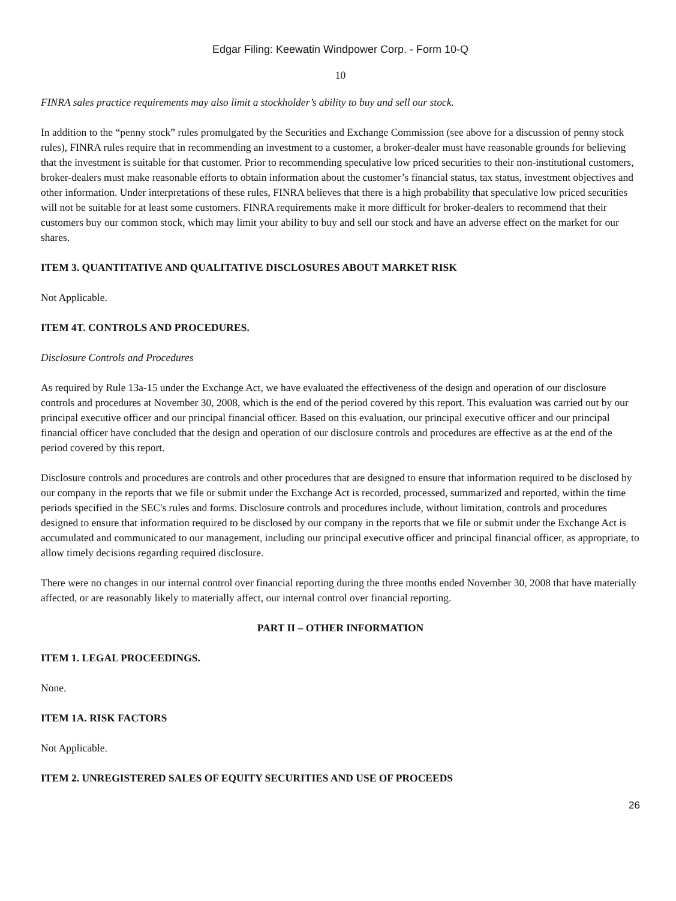Edgar Filing: Keewatin Windpower Corp. - Form 10-Q
10
FINRA sales practice requirements may also limit a stockholder’s ability to buy and sell our stock.
In addition to the “penny stock” rules promulgated by the Securities and Exchange Commission (see above for a discussion of penny stock rules), FINRA rules require that in recommending an investment to a customer, a broker-dealer must have reasonable grounds for believing that the investment is suitable for that customer. Prior to recommending speculative low priced securities to their non-institutional customers, broker-dealers must make reasonable efforts to obtain information about the customer’s financial status, tax status, investment objectives and other information. Under interpretations of these rules, FINRA believes that there is a high probability that speculative low priced securities will not be suitable for at least some customers. FINRA requirements make it more difficult for broker-dealers to recommend that their customers buy our common stock, which may limit your ability to buy and sell our stock and have an adverse effect on the market for our shares.
ITEM 3. QUANTITATIVE AND QUALITATIVE DISCLOSURES ABOUT MARKET RISK
Not Applicable.
ITEM 4T. CONTROLS AND PROCEDURES.
Disclosure Controls and Procedures
As required by Rule 13a-15 under the Exchange Act, we have evaluated the effectiveness of the design and operation of our disclosure controls and procedures at November 30, 2008, which is the end of the period covered by this report. This evaluation was carried out by our principal executive officer and our principal financial officer. Based on this evaluation, our principal executive officer and our principal financial officer have concluded that the design and operation of our disclosure controls and procedures are effective as at the end of the period covered by this report.
Disclosure controls and procedures are controls and other procedures that are designed to ensure that information required to be disclosed by our company in the reports that we file or submit under the Exchange Act is recorded, processed, summarized and reported, within the time periods specified in the SEC's rules and forms. Disclosure controls and procedures include, without limitation, controls and procedures designed to ensure that information required to be disclosed by our company in the reports that we file or submit under the Exchange Act is accumulated and communicated to our management, including our principal executive officer and principal financial officer, as appropriate, to allow timely decisions regarding required disclosure.
There were no changes in our internal control over financial reporting during the three months ended November 30, 2008 that have materially affected, or are reasonably likely to materially affect, our internal control over financial reporting.
PART II – OTHER INFORMATION
ITEM 1. LEGAL PROCEEDINGS.
None.
ITEM 1A. RISK FACTORS
Not Applicable.
ITEM 2. UNREGISTERED SALES OF EQUITY SECURITIES AND USE OF PROCEEDS
26